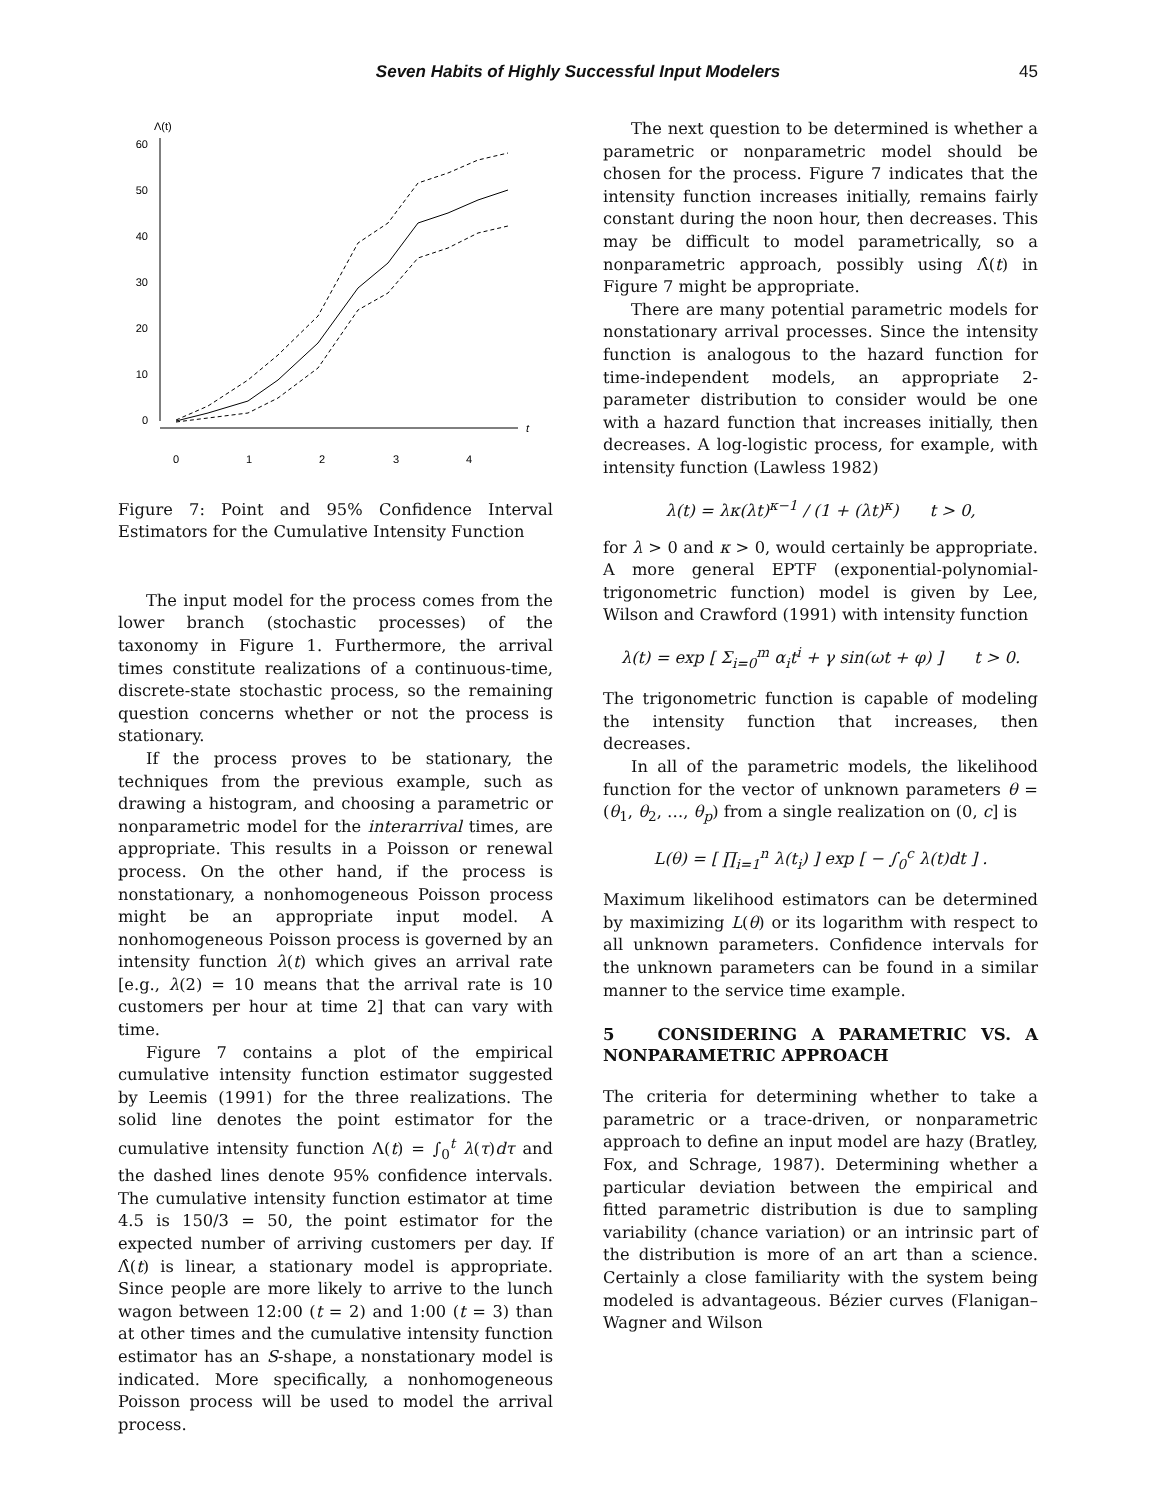Seven Habits of Highly Successful Input Modelers 45
Λ(t)
t
60
50
40
30
20
10
0
0
1
2
3
4
Figure 7: Point and 95% Confidence Interval Estimators for the Cumulative Intensity Function
The input model for the process comes from the lower branch (stochastic processes) of the taxonomy in Figure 1. Furthermore, the arrival times constitute realizations of a continuous-time, discrete-state stochastic process, so the remaining question concerns whether or not the process is stationary.
If the process proves to be stationary, the techniques from the previous example, such as drawing a histogram, and choosing a parametric or nonparametric model for the interarrival times, are appropriate. This results in a Poisson or renewal process. On the other hand, if the process is nonstationary, a nonhomogeneous Poisson process might be an appropriate input model. A nonhomogeneous Poisson process is governed by an intensity function λ(t) which gives an arrival rate [e.g., λ(2) = 10 means that the arrival rate is 10 customers per hour at time 2] that can vary with time.
Figure 7 contains a plot of the empirical cumulative intensity function estimator suggested by Leemis (1991) for the three realizations. The solid line denotes the point estimator for the cumulative intensity function Λ(t) = ∫<sub>0</sub><sup>t</sup> λ(τ)dτ and the dashed lines denote 95% confidence intervals. The cumulative intensity function estimator at time 4.5 is 150/3 = 50, the point estimator for the expected number of arriving customers per day. If Λ̂(t) is linear, a stationary model is appropriate. Since people are more likely to arrive to the lunch wagon between 12:00 (t = 2) and 1:00 (t = 3) than at other times and the cumulative intensity function estimator has an S-shape, a nonstationary model is indicated. More specifically, a nonhomogeneous Poisson process will be used to model the arrival process.
The next question to be determined is whether a parametric or nonparametric model should be chosen for the process. Figure 7 indicates that the intensity function increases initially, remains fairly constant during the noon hour, then decreases. This may be difficult to model parametrically, so a nonparametric approach, possibly using Λ̂(t) in Figure 7 might be appropriate.
There are many potential parametric models for nonstationary arrival processes. Since the intensity function is analogous to the hazard function for time-independent models, an appropriate 2-parameter distribution to consider would be one with a hazard function that increases initially, then decreases. A log-logistic process, for example, with intensity function (Lawless 1982)
λ(t) = λκ(λt)<sup>κ−1</sup> / (1 + (λt)<sup>κ</sup>) t > 0,
for λ > 0 and κ > 0, would certainly be appropriate. A more general EPTF (exponential-polynomial-trigonometric function) model is given by Lee, Wilson and Crawford (1991) with intensity function
λ(t) = exp [ Σ<sub>i=0</sub><sup>m</sup> α<sub>i</sub>t<sup>i</sup> + γ sin(ωt + φ) ] t > 0.
The trigonometric function is capable of modeling the intensity function that increases, then decreases.
In all of the parametric models, the likelihood function for the vector of unknown parameters θ = (θ<sub>1</sub>, θ<sub>2</sub>, …, θ<sub>p</sub>) from a single realization on (0, c] is
L(θ) = [ ∏<sub>i=1</sub><sup>n</sup> λ(t<sub>i</sub>) ] exp [ − ∫<sub>0</sub><sup>c</sup> λ(t)dt ] .
Maximum likelihood estimators can be determined by maximizing L(θ) or its logarithm with respect to all unknown parameters. Confidence intervals for the unknown parameters can be found in a similar manner to the service time example.
5 CONSIDERING A PARAMETRIC VS. A NONPARAMETRIC APPROACH
The criteria for determining whether to take a parametric or a trace-driven, or nonparametric approach to define an input model are hazy (Bratley, Fox, and Schrage, 1987). Determining whether a particular deviation between the empirical and fitted parametric distribution is due to sampling variability (chance variation) or an intrinsic part of the distribution is more of an art than a science. Certainly a close familiarity with the system being modeled is advantageous. Bézier curves (Flanigan–Wagner and Wilson